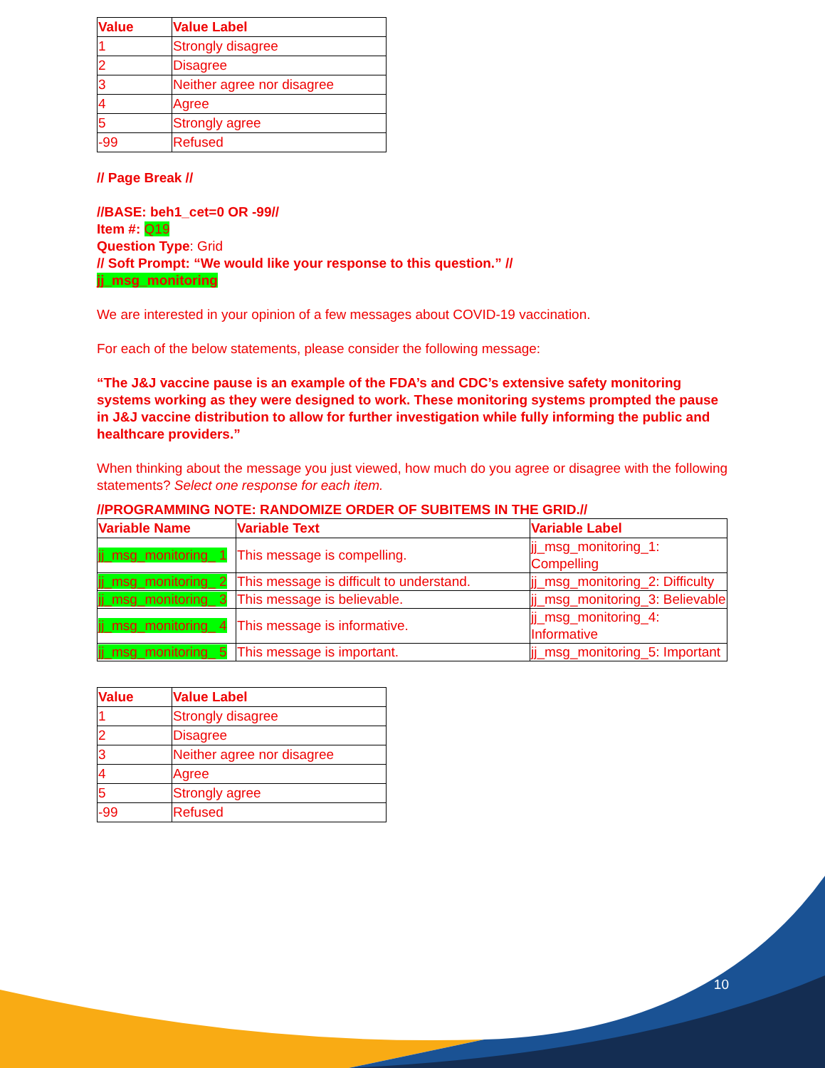| Value | Value Label |
| --- | --- |
| 1 | Strongly disagree |
| 2 | Disagree |
| 3 | Neither agree nor disagree |
| 4 | Agree |
| 5 | Strongly agree |
| -99 | Refused |
// Page Break //
//BASE: beh1_cet=0 OR -99//
Item #: Q19
Question Type: Grid
// Soft Prompt: “We would like your response to this question.” //
jj_msg_monitoring
We are interested in your opinion of a few messages about COVID-19 vaccination.
For each of the below statements, please consider the following message:
“The J&J vaccine pause is an example of the FDA’s and CDC’s extensive safety monitoring systems working as they were designed to work. These monitoring systems prompted the pause in J&J vaccine distribution to allow for further investigation while fully informing the public and healthcare providers.”
When thinking about the message you just viewed, how much do you agree or disagree with the following statements? Select one response for each item.
//PROGRAMMING NOTE: RANDOMIZE ORDER OF SUBITEMS IN THE GRID.//
| Variable Name | Variable Text | Variable Label |
| --- | --- | --- |
| jj_msg_monitoring_ 1 | This message is compelling. | jj_msg_monitoring_1: Compelling |
| jj_msg_monitoring_ 2 | This message is difficult to understand. | jj_msg_monitoring_2: Difficulty |
| jj_msg_monitoring_ 3 | This message is believable. | jj_msg_monitoring_3: Believable |
| jj_msg_monitoring_ 4 | This message is informative. | jj_msg_monitoring_4: Informative |
| jj_msg_monitoring_ 5 | This message is important. | jj_msg_monitoring_5: Important |
| Value | Value Label |
| --- | --- |
| 1 | Strongly disagree |
| 2 | Disagree |
| 3 | Neither agree nor disagree |
| 4 | Agree |
| 5 | Strongly agree |
| -99 | Refused |
10